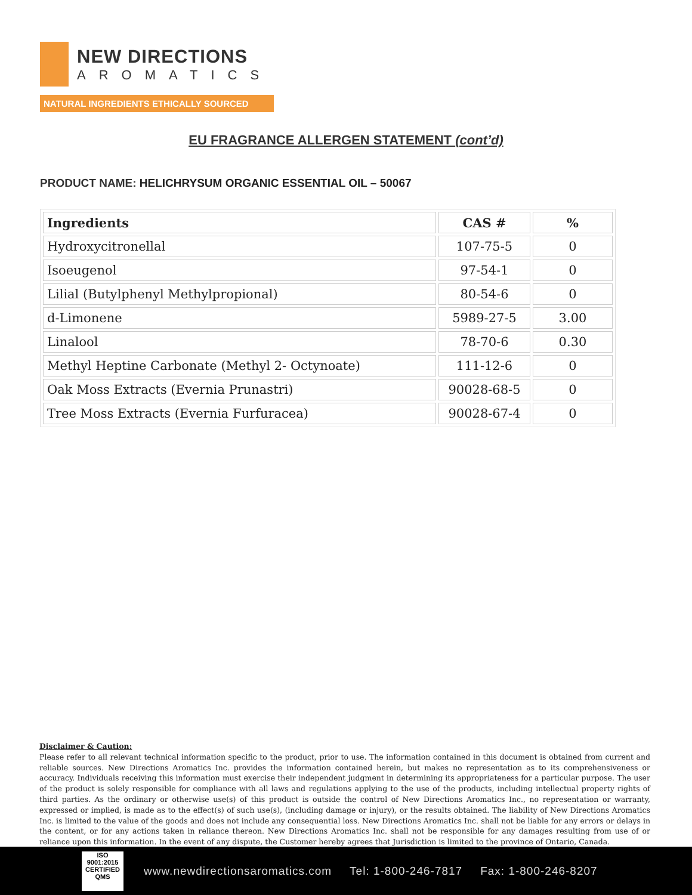NEW DIRECTIONS
AROMATICS
NATURAL INGREDIENTS ETHICALLY SOURCED
EU FRAGRANCE ALLERGEN STATEMENT (cont’d)
PRODUCT NAME: HELICHRYSUM ORGANIC ESSENTIAL OIL – 50067
| Ingredients | CAS # | % |
| --- | --- | --- |
| Hydroxycitronellal | 107-75-5 | 0 |
| Isoeugenol | 97-54-1 | 0 |
| Lilial (Butylphenyl Methylpropional) | 80-54-6 | 0 |
| d-Limonene | 5989-27-5 | 3.00 |
| Linalool | 78-70-6 | 0.30 |
| Methyl Heptine Carbonate (Methyl 2- Octynoate) | 111-12-6 | 0 |
| Oak Moss Extracts (Evernia Prunastri) | 90028-68-5 | 0 |
| Tree Moss Extracts (Evernia Furfuracea) | 90028-67-4 | 0 |
Disclaimer & Caution:
Please refer to all relevant technical information specific to the product, prior to use. The information contained in this document is obtained from current and reliable sources. New Directions Aromatics Inc. provides the information contained herein, but makes no representation as to its comprehensiveness or accuracy. Individuals receiving this information must exercise their independent judgment in determining its appropriateness for a particular purpose. The user of the product is solely responsible for compliance with all laws and regulations applying to the use of the products, including intellectual property rights of third parties. As the ordinary or otherwise use(s) of this product is outside the control of New Directions Aromatics Inc., no representation or warranty, expressed or implied, is made as to the effect(s) of such use(s), (including damage or injury), or the results obtained. The liability of New Directions Aromatics Inc. is limited to the value of the goods and does not include any consequential loss. New Directions Aromatics Inc. shall not be liable for any errors or delays in the content, or for any actions taken in reliance thereon. New Directions Aromatics Inc. shall not be responsible for any damages resulting from use of or reliance upon this information. In the event of any dispute, the Customer hereby agrees that Jurisdiction is limited to the province of Ontario, Canada.
ISO
9001:2015
CERTIFIED QMS
www.newdirectionsaromatics.com Tel: 1-800-246-7817 Fax: 1-800-246-8207